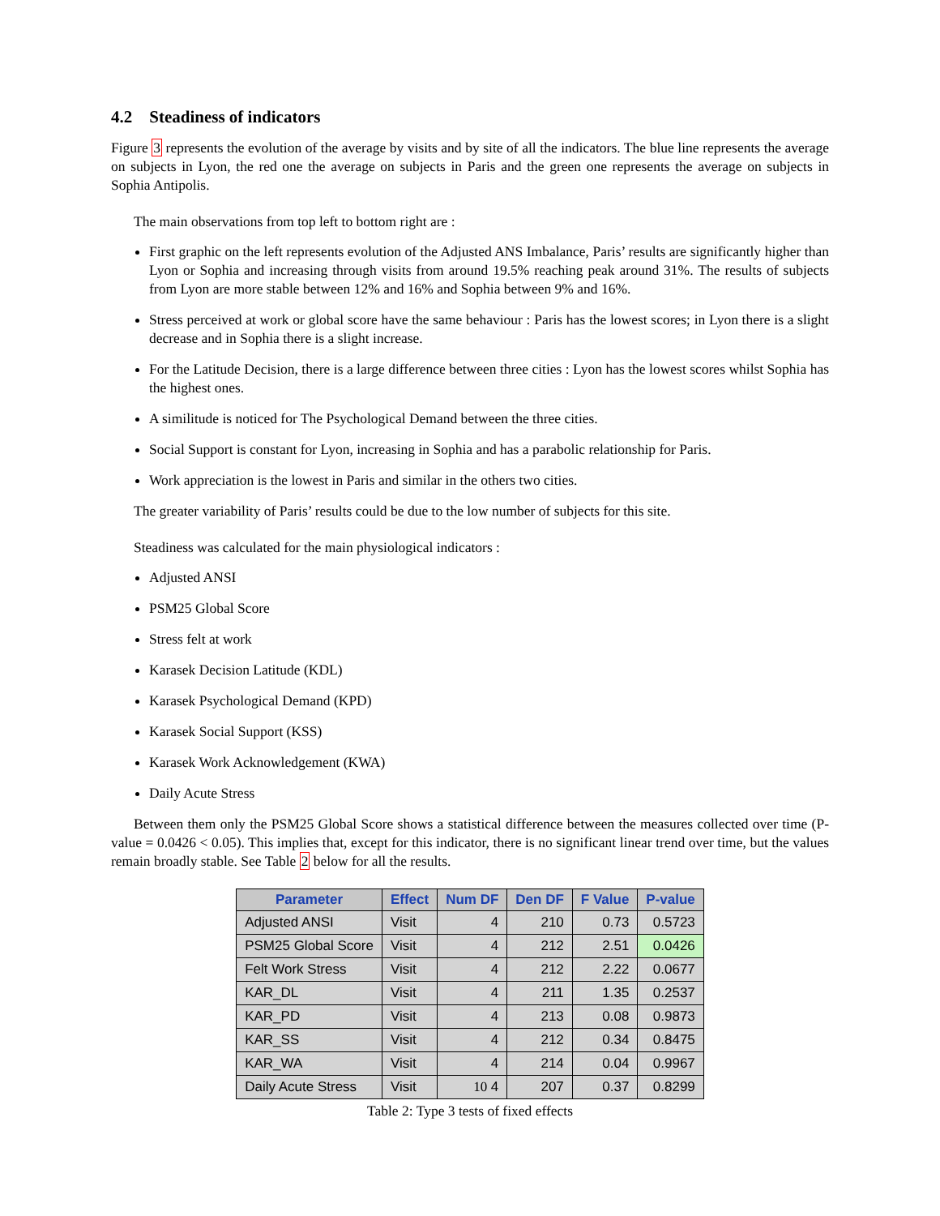4.2 Steadiness of indicators
Figure 3 represents the evolution of the average by visits and by site of all the indicators. The blue line represents the average on subjects in Lyon, the red one the average on subjects in Paris and the green one represents the average on subjects in Sophia Antipolis.
The main observations from top left to bottom right are :
First graphic on the left represents evolution of the Adjusted ANS Imbalance, Paris’ results are significantly higher than Lyon or Sophia and increasing through visits from around 19.5% reaching peak around 31%. The results of subjects from Lyon are more stable between 12% and 16% and Sophia between 9% and 16%.
Stress perceived at work or global score have the same behaviour : Paris has the lowest scores; in Lyon there is a slight decrease and in Sophia there is a slight increase.
For the Latitude Decision, there is a large difference between three cities : Lyon has the lowest scores whilst Sophia has the highest ones.
A similitude is noticed for The Psychological Demand between the three cities.
Social Support is constant for Lyon, increasing in Sophia and has a parabolic relationship for Paris.
Work appreciation is the lowest in Paris and similar in the others two cities.
The greater variability of Paris’ results could be due to the low number of subjects for this site.
Steadiness was calculated for the main physiological indicators :
Adjusted ANSI
PSM25 Global Score
Stress felt at work
Karasek Decision Latitude (KDL)
Karasek Psychological Demand (KPD)
Karasek Social Support (KSS)
Karasek Work Acknowledgement (KWA)
Daily Acute Stress
Between them only the PSM25 Global Score shows a statistical difference between the measures collected over time (P-value = 0.0426 < 0.05). This implies that, except for this indicator, there is no significant linear trend over time, but the values remain broadly stable. See Table 2 below for all the results.
| Parameter | Effect | Num DF | Den DF | F Value | P-value |
| --- | --- | --- | --- | --- | --- |
| Adjusted ANSI | Visit | 4 | 210 | 0.73 | 0.5723 |
| PSM25 Global Score | Visit | 4 | 212 | 2.51 | 0.0426 |
| Felt Work Stress | Visit | 4 | 212 | 2.22 | 0.0677 |
| KAR_DL | Visit | 4 | 211 | 1.35 | 0.2537 |
| KAR_PD | Visit | 4 | 213 | 0.08 | 0.9873 |
| KAR_SS | Visit | 4 | 212 | 0.34 | 0.8475 |
| KAR_WA | Visit | 4 | 214 | 0.04 | 0.9967 |
| Daily Acute Stress | Visit | 10 4 | 207 | 0.37 | 0.8299 |
Table 2: Type 3 tests of fixed effects